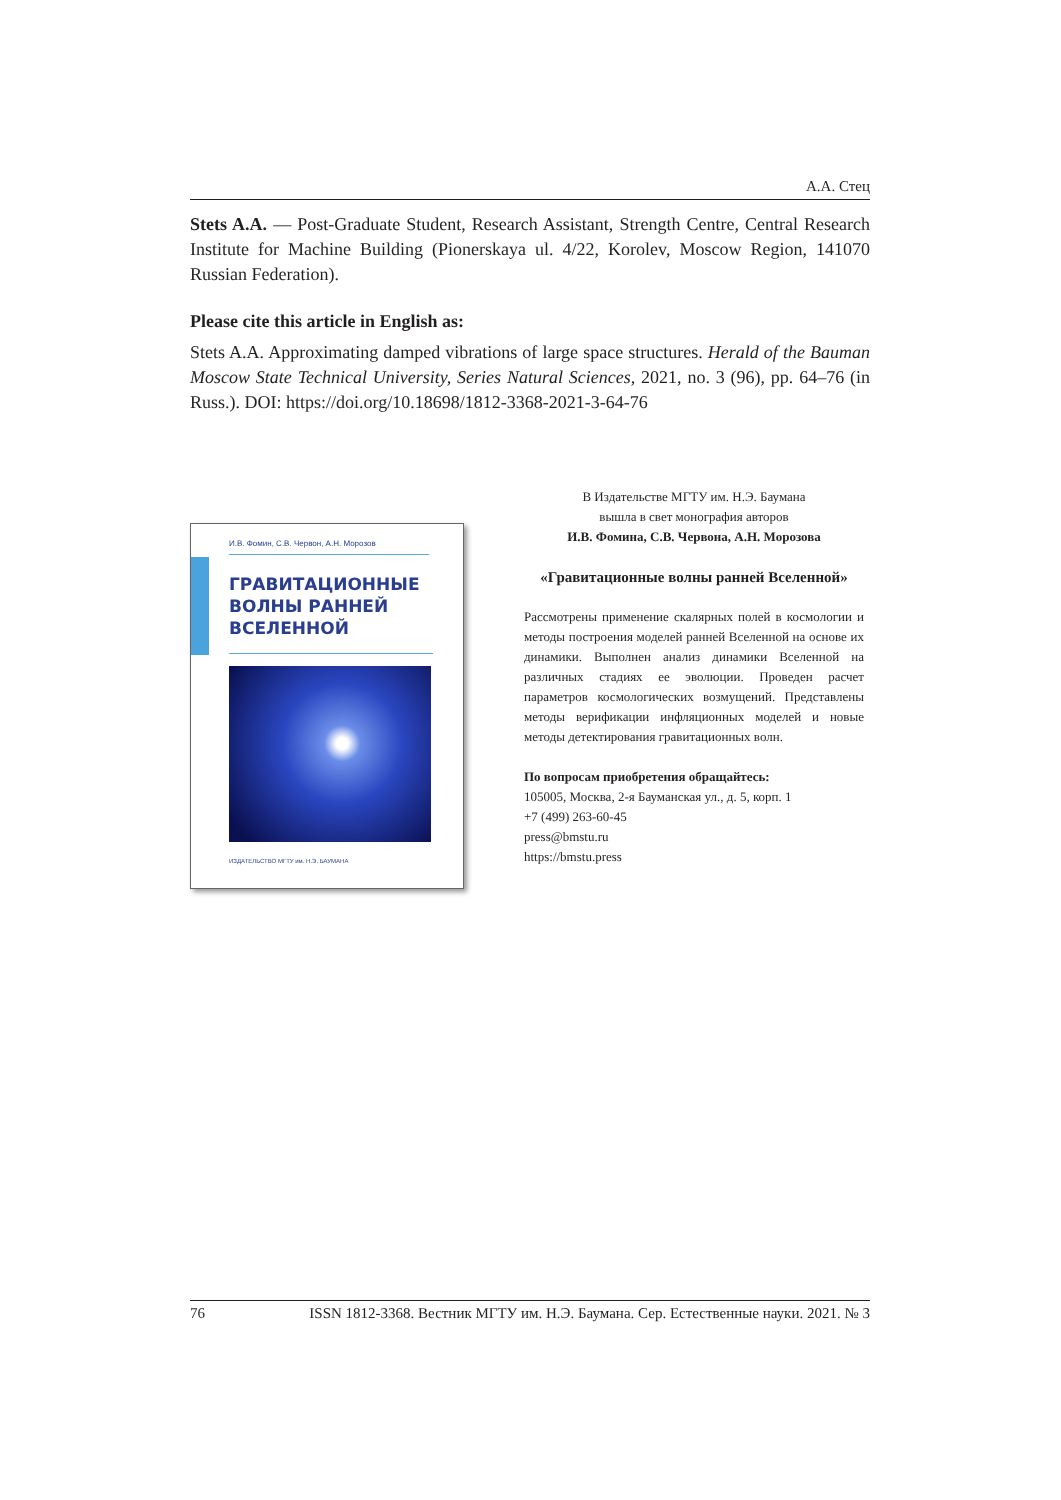А.А. Стец
Stets A.A. — Post-Graduate Student, Research Assistant, Strength Centre, Central Research Institute for Machine Building (Pionerskaya ul. 4/22, Korolev, Moscow Region, 141070 Russian Federation).
Please cite this article in English as:
Stets A.A. Approximating damped vibrations of large space structures. Herald of the Bauman Moscow State Technical University, Series Natural Sciences, 2021, no. 3 (96), pp. 64–76 (in Russ.). DOI: https://doi.org/10.18698/1812-3368-2021-3-64-76
И.В. Фомин, С.В. Червон, А.Н. Морозов
ГРАВИТАЦИОННЫЕ
ВОЛНЫ РАННЕЙ
ВСЕЛЕННОЙ
ИЗДАТЕЛЬСТВО МГТУ им. Н.Э. БАУМАНА
В Издательстве МГТУ им. Н.Э. Баумана
вышла в свет монография авторов
И.В. Фомина, С.В. Червона, А.Н. Морозова
«Гравитационные волны ранней Вселенной»
Рассмотрены применение скалярных полей в космологии и методы построения моделей ранней Вселенной на основе их динамики. Выполнен анализ динамики Вселенной на различных стадиях ее эволюции. Проведен расчет параметров космологических возмущений. Представлены методы верификации инфляционных моделей и новые методы детектирования гравитационных волн.
По вопросам приобретения обращайтесь:
105005, Москва, 2-я Бауманская ул., д. 5, корп. 1
+7 (499) 263-60-45
press@bmstu.ru
https://bmstu.press
76 ISSN 1812-3368. Вестник МГТУ им. Н.Э. Баумана. Сер. Естественные науки. 2021. № 3